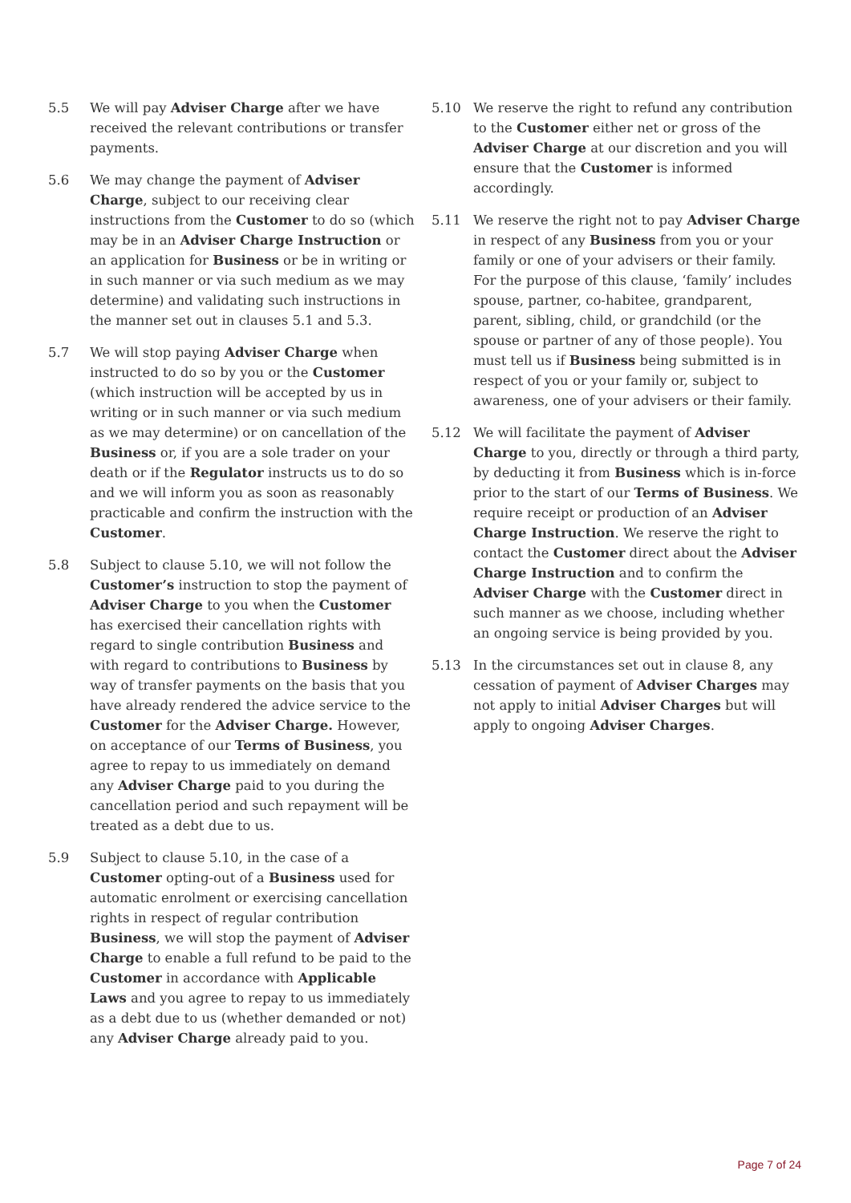5.5 We will pay Adviser Charge after we have received the relevant contributions or transfer payments.
5.6 We may change the payment of Adviser Charge, subject to our receiving clear instructions from the Customer to do so (which may be in an Adviser Charge Instruction or an application for Business or be in writing or in such manner or via such medium as we may determine) and validating such instructions in the manner set out in clauses 5.1 and 5.3.
5.7 We will stop paying Adviser Charge when instructed to do so by you or the Customer (which instruction will be accepted by us in writing or in such manner or via such medium as we may determine) or on cancellation of the Business or, if you are a sole trader on your death or if the Regulator instructs us to do so and we will inform you as soon as reasonably practicable and confirm the instruction with the Customer.
5.8 Subject to clause 5.10, we will not follow the Customer’s instruction to stop the payment of Adviser Charge to you when the Customer has exercised their cancellation rights with regard to single contribution Business and with regard to contributions to Business by way of transfer payments on the basis that you have already rendered the advice service to the Customer for the Adviser Charge. However, on acceptance of our Terms of Business, you agree to repay to us immediately on demand any Adviser Charge paid to you during the cancellation period and such repayment will be treated as a debt due to us.
5.9 Subject to clause 5.10, in the case of a Customer opting-out of a Business used for automatic enrolment or exercising cancellation rights in respect of regular contribution Business, we will stop the payment of Adviser Charge to enable a full refund to be paid to the Customer in accordance with Applicable Laws and you agree to repay to us immediately as a debt due to us (whether demanded or not) any Adviser Charge already paid to you.
5.10 We reserve the right to refund any contribution to the Customer either net or gross of the Adviser Charge at our discretion and you will ensure that the Customer is informed accordingly.
5.11 We reserve the right not to pay Adviser Charge in respect of any Business from you or your family or one of your advisers or their family. For the purpose of this clause, ‘family’ includes spouse, partner, co-habitee, grandparent, parent, sibling, child, or grandchild (or the spouse or partner of any of those people). You must tell us if Business being submitted is in respect of you or your family or, subject to awareness, one of your advisers or their family.
5.12 We will facilitate the payment of Adviser Charge to you, directly or through a third party, by deducting it from Business which is in-force prior to the start of our Terms of Business. We require receipt or production of an Adviser Charge Instruction. We reserve the right to contact the Customer direct about the Adviser Charge Instruction and to confirm the Adviser Charge with the Customer direct in such manner as we choose, including whether an ongoing service is being provided by you.
5.13 In the circumstances set out in clause 8, any cessation of payment of Adviser Charges may not apply to initial Adviser Charges but will apply to ongoing Adviser Charges.
Page 7 of 24